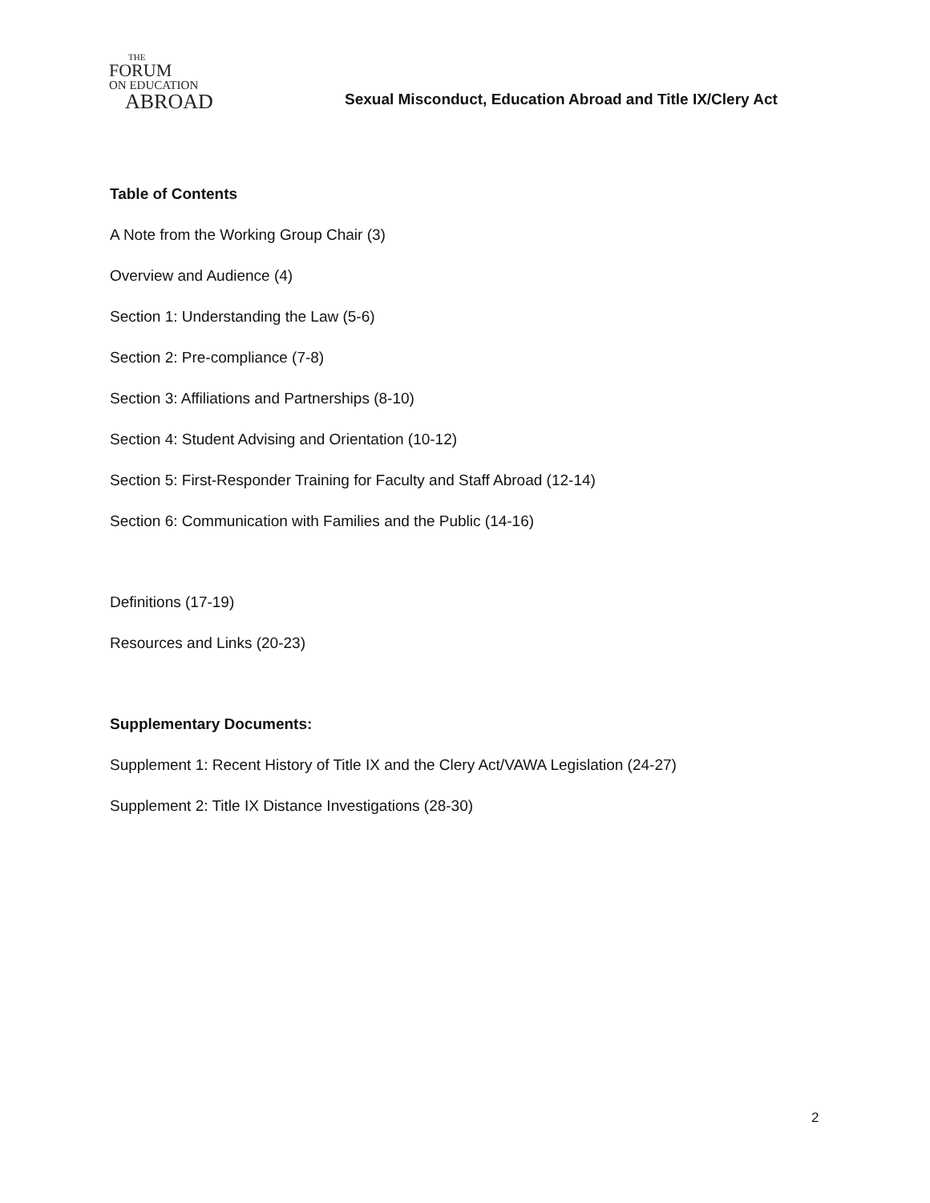THE
FORUM
ON EDUCATION
ABROAD
Sexual Misconduct, Education Abroad and Title IX/Clery Act
Table of Contents
A Note from the Working Group Chair (3)
Overview and Audience (4)
Section 1: Understanding the Law (5-6)
Section 2: Pre-compliance (7-8)
Section 3: Affiliations and Partnerships (8-10)
Section 4: Student Advising and Orientation (10-12)
Section 5: First-Responder Training for Faculty and Staff Abroad (12-14)
Section 6: Communication with Families and the Public (14-16)
Definitions (17-19)
Resources and Links (20-23)
Supplementary Documents:
Supplement 1: Recent History of Title IX and the Clery Act/VAWA Legislation (24-27)
Supplement 2: Title IX Distance Investigations (28-30)
2